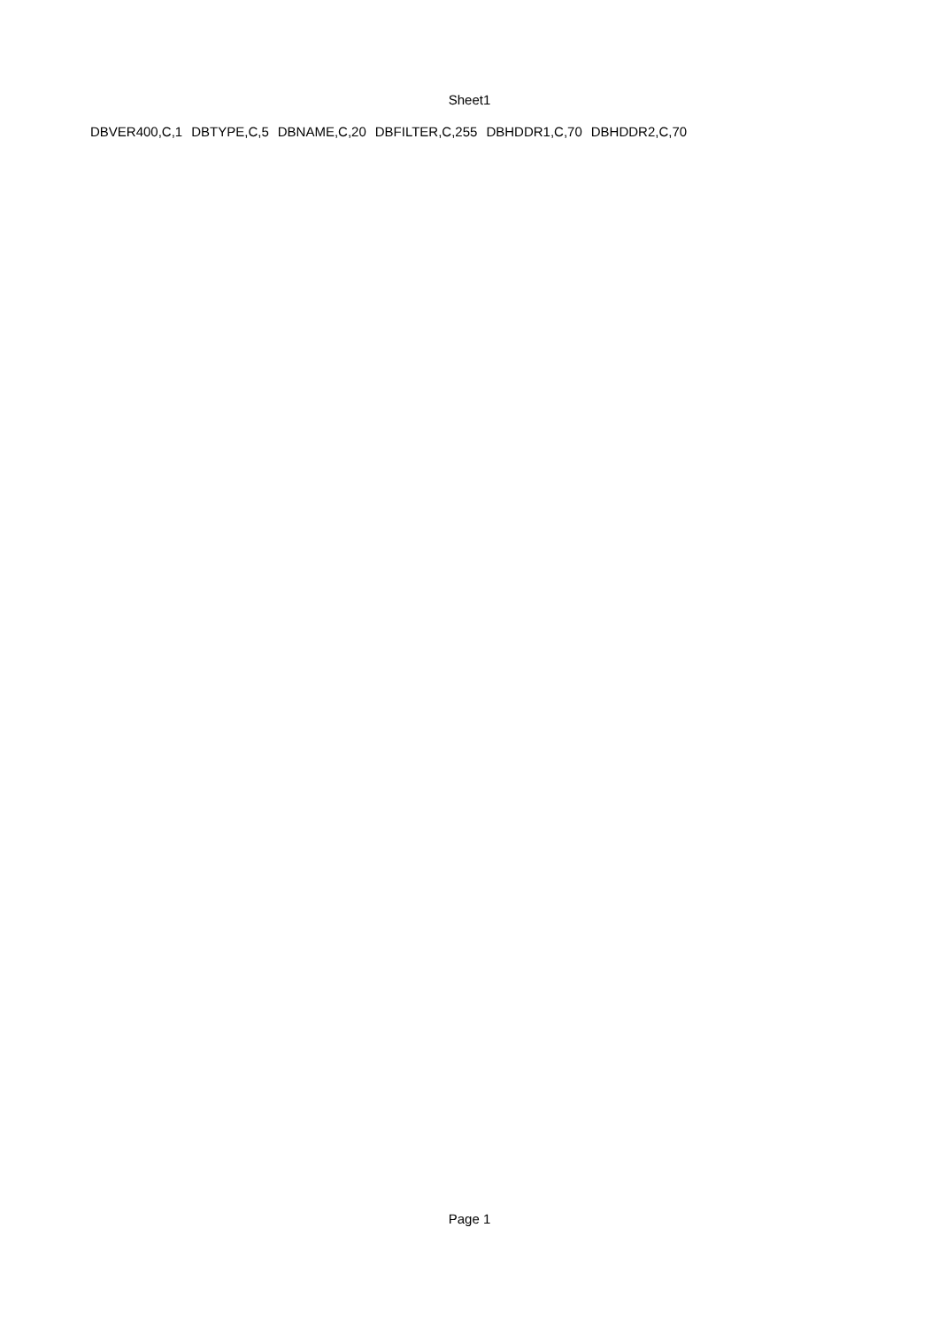Sheet1
| DBVER400,C,1 | DBTYPE,C,5 | DBNAME,C,20 | DBFILTER,C,255 | DBHDDR1,C,70 | DBHDDR2,C,70 |
Page 1